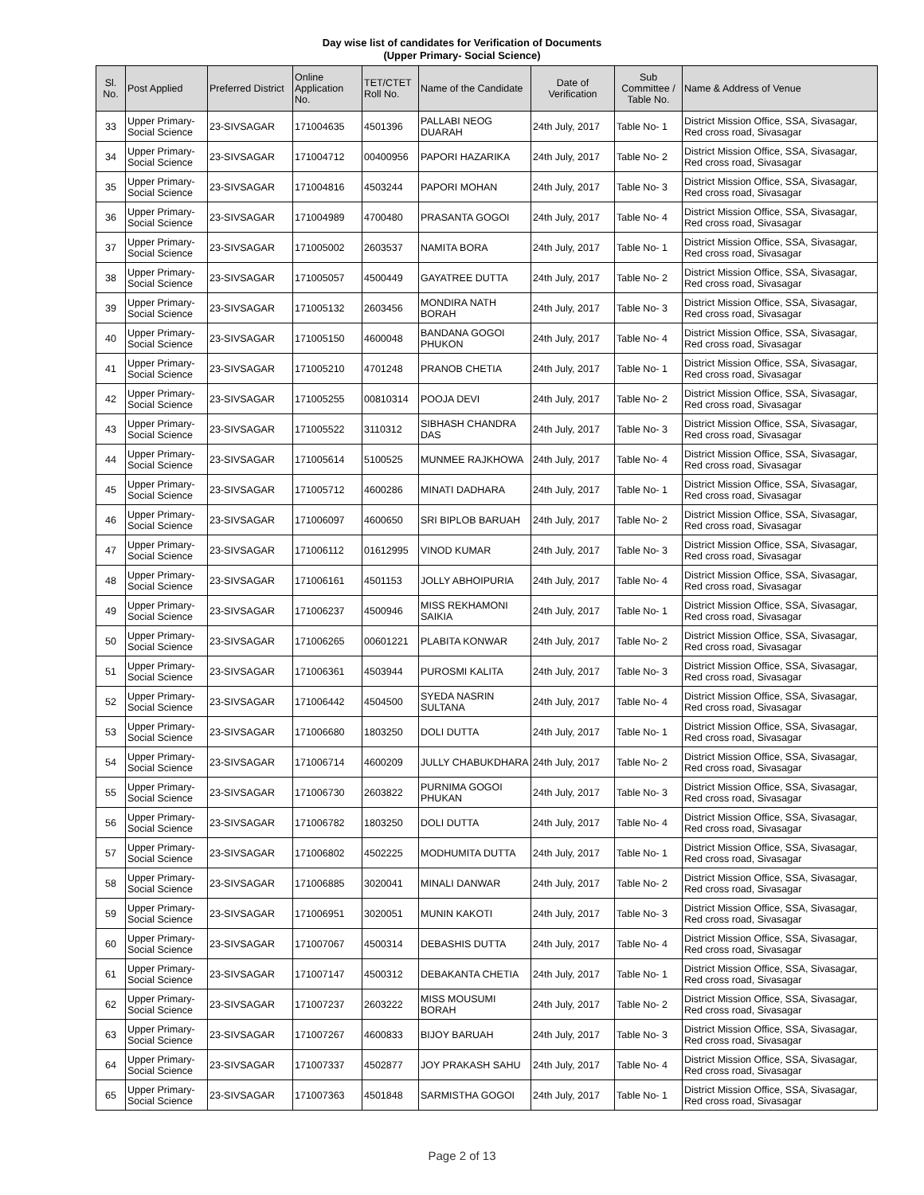Day wise list of candidates for Verification of Documents
(Upper Primary- Social Science)
| Sl. No. | Post Applied | Preferred District | Online Application No. | TET/CTET Roll No. | Name of the Candidate | Date of Verification | Sub Committee / Table No. | Name & Address of Venue |
| --- | --- | --- | --- | --- | --- | --- | --- | --- |
| 33 | Upper Primary-Social Science | 23-SIVSAGAR | 171004635 | 4501396 | PALLABI NEOG DUARAH | 24th July, 2017 | Table No- 1 | District Mission Office, SSA, Sivasagar, Red cross road, Sivasagar |
| 34 | Upper Primary-Social Science | 23-SIVSAGAR | 171004712 | 00400956 | PAPORI HAZARIKA | 24th July, 2017 | Table No- 2 | District Mission Office, SSA, Sivasagar, Red cross road, Sivasagar |
| 35 | Upper Primary-Social Science | 23-SIVSAGAR | 171004816 | 4503244 | PAPORI MOHAN | 24th July, 2017 | Table No- 3 | District Mission Office, SSA, Sivasagar, Red cross road, Sivasagar |
| 36 | Upper Primary-Social Science | 23-SIVSAGAR | 171004989 | 4700480 | PRASANTA GOGOI | 24th July, 2017 | Table No- 4 | District Mission Office, SSA, Sivasagar, Red cross road, Sivasagar |
| 37 | Upper Primary-Social Science | 23-SIVSAGAR | 171005002 | 2603537 | NAMITA BORA | 24th July, 2017 | Table No- 1 | District Mission Office, SSA, Sivasagar, Red cross road, Sivasagar |
| 38 | Upper Primary-Social Science | 23-SIVSAGAR | 171005057 | 4500449 | GAYATREE DUTTA | 24th July, 2017 | Table No- 2 | District Mission Office, SSA, Sivasagar, Red cross road, Sivasagar |
| 39 | Upper Primary-Social Science | 23-SIVSAGAR | 171005132 | 2603456 | MONDIRA NATH BORAH | 24th July, 2017 | Table No- 3 | District Mission Office, SSA, Sivasagar, Red cross road, Sivasagar |
| 40 | Upper Primary-Social Science | 23-SIVSAGAR | 171005150 | 4600048 | BANDANA GOGOI PHUKON | 24th July, 2017 | Table No- 4 | District Mission Office, SSA, Sivasagar, Red cross road, Sivasagar |
| 41 | Upper Primary-Social Science | 23-SIVSAGAR | 171005210 | 4701248 | PRANOB CHETIA | 24th July, 2017 | Table No- 1 | District Mission Office, SSA, Sivasagar, Red cross road, Sivasagar |
| 42 | Upper Primary-Social Science | 23-SIVSAGAR | 171005255 | 00810314 | POOJA DEVI | 24th July, 2017 | Table No- 2 | District Mission Office, SSA, Sivasagar, Red cross road, Sivasagar |
| 43 | Upper Primary-Social Science | 23-SIVSAGAR | 171005522 | 3110312 | SIBHASH CHANDRA DAS | 24th July, 2017 | Table No- 3 | District Mission Office, SSA, Sivasagar, Red cross road, Sivasagar |
| 44 | Upper Primary-Social Science | 23-SIVSAGAR | 171005614 | 5100525 | MUNMEE RAJKHOWA | 24th July, 2017 | Table No- 4 | District Mission Office, SSA, Sivasagar, Red cross road, Sivasagar |
| 45 | Upper Primary-Social Science | 23-SIVSAGAR | 171005712 | 4600286 | MINATI DADHARA | 24th July, 2017 | Table No- 1 | District Mission Office, SSA, Sivasagar, Red cross road, Sivasagar |
| 46 | Upper Primary-Social Science | 23-SIVSAGAR | 171006097 | 4600650 | SRI BIPLOB BARUAH | 24th July, 2017 | Table No- 2 | District Mission Office, SSA, Sivasagar, Red cross road, Sivasagar |
| 47 | Upper Primary-Social Science | 23-SIVSAGAR | 171006112 | 01612995 | VINOD KUMAR | 24th July, 2017 | Table No- 3 | District Mission Office, SSA, Sivasagar, Red cross road, Sivasagar |
| 48 | Upper Primary-Social Science | 23-SIVSAGAR | 171006161 | 4501153 | JOLLY ABHOIPURIA | 24th July, 2017 | Table No- 4 | District Mission Office, SSA, Sivasagar, Red cross road, Sivasagar |
| 49 | Upper Primary-Social Science | 23-SIVSAGAR | 171006237 | 4500946 | MISS REKHAMONI SAIKIA | 24th July, 2017 | Table No- 1 | District Mission Office, SSA, Sivasagar, Red cross road, Sivasagar |
| 50 | Upper Primary-Social Science | 23-SIVSAGAR | 171006265 | 00601221 | PLABITA KONWAR | 24th July, 2017 | Table No- 2 | District Mission Office, SSA, Sivasagar, Red cross road, Sivasagar |
| 51 | Upper Primary-Social Science | 23-SIVSAGAR | 171006361 | 4503944 | PUROSMI KALITA | 24th July, 2017 | Table No- 3 | District Mission Office, SSA, Sivasagar, Red cross road, Sivasagar |
| 52 | Upper Primary-Social Science | 23-SIVSAGAR | 171006442 | 4504500 | SYEDA NASRIN SULTANA | 24th July, 2017 | Table No- 4 | District Mission Office, SSA, Sivasagar, Red cross road, Sivasagar |
| 53 | Upper Primary-Social Science | 23-SIVSAGAR | 171006680 | 1803250 | DOLI DUTTA | 24th July, 2017 | Table No- 1 | District Mission Office, SSA, Sivasagar, Red cross road, Sivasagar |
| 54 | Upper Primary-Social Science | 23-SIVSAGAR | 171006714 | 4600209 | JULLY CHABUKDHARA | 24th July, 2017 | Table No- 2 | District Mission Office, SSA, Sivasagar, Red cross road, Sivasagar |
| 55 | Upper Primary-Social Science | 23-SIVSAGAR | 171006730 | 2603822 | PURNIMA GOGOI PHUKAN | 24th July, 2017 | Table No- 3 | District Mission Office, SSA, Sivasagar, Red cross road, Sivasagar |
| 56 | Upper Primary-Social Science | 23-SIVSAGAR | 171006782 | 1803250 | DOLI DUTTA | 24th July, 2017 | Table No- 4 | District Mission Office, SSA, Sivasagar, Red cross road, Sivasagar |
| 57 | Upper Primary-Social Science | 23-SIVSAGAR | 171006802 | 4502225 | MODHUMITA DUTTA | 24th July, 2017 | Table No- 1 | District Mission Office, SSA, Sivasagar, Red cross road, Sivasagar |
| 58 | Upper Primary-Social Science | 23-SIVSAGAR | 171006885 | 3020041 | MINALI DANWAR | 24th July, 2017 | Table No- 2 | District Mission Office, SSA, Sivasagar, Red cross road, Sivasagar |
| 59 | Upper Primary-Social Science | 23-SIVSAGAR | 171006951 | 3020051 | MUNIN KAKOTI | 24th July, 2017 | Table No- 3 | District Mission Office, SSA, Sivasagar, Red cross road, Sivasagar |
| 60 | Upper Primary-Social Science | 23-SIVSAGAR | 171007067 | 4500314 | DEBASHIS DUTTA | 24th July, 2017 | Table No- 4 | District Mission Office, SSA, Sivasagar, Red cross road, Sivasagar |
| 61 | Upper Primary-Social Science | 23-SIVSAGAR | 171007147 | 4500312 | DEBAKANTA CHETIA | 24th July, 2017 | Table No- 1 | District Mission Office, SSA, Sivasagar, Red cross road, Sivasagar |
| 62 | Upper Primary-Social Science | 23-SIVSAGAR | 171007237 | 2603222 | MISS MOUSUMI BORAH | 24th July, 2017 | Table No- 2 | District Mission Office, SSA, Sivasagar, Red cross road, Sivasagar |
| 63 | Upper Primary-Social Science | 23-SIVSAGAR | 171007267 | 4600833 | BIJOY BARUAH | 24th July, 2017 | Table No- 3 | District Mission Office, SSA, Sivasagar, Red cross road, Sivasagar |
| 64 | Upper Primary-Social Science | 23-SIVSAGAR | 171007337 | 4502877 | JOY PRAKASH SAHU | 24th July, 2017 | Table No- 4 | District Mission Office, SSA, Sivasagar, Red cross road, Sivasagar |
| 65 | Upper Primary-Social Science | 23-SIVSAGAR | 171007363 | 4501848 | SARMISTHA GOGOI | 24th July, 2017 | Table No- 1 | District Mission Office, SSA, Sivasagar, Red cross road, Sivasagar |
Page 2 of 13